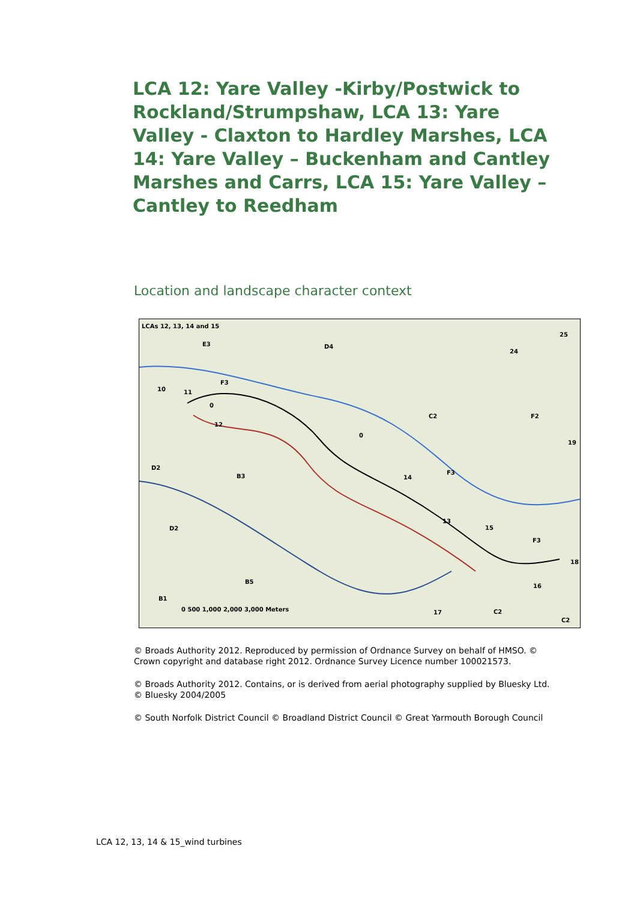LCA 12: Yare Valley -Kirby/Postwick to Rockland/Strumpshaw, LCA 13: Yare Valley - Claxton to Hardley Marshes, LCA 14: Yare Valley – Buckenham and Cantley Marshes and Carrs, LCA 15: Yare Valley – Cantley to Reedham
Location and landscape character context
LCAs 12, 13, 14 and 15
E3 D4
25
24
F3
10 11
0
12
C2
0
F2
19
D2
B3 14
F3
13
15 D2
F3
18
B5
16
B1
0 500 1,000 2,000 3,000 Meters 17 C2
C2
© Broads Authority 2012. Reproduced by permission of Ordnance Survey on behalf of HMSO. © Crown copyright and database right 2012. Ordnance Survey Licence number 100021573.
© Broads Authority 2012. Contains, or is derived from aerial photography supplied by Bluesky Ltd. © Bluesky 2004/2005
© South Norfolk District Council © Broadland District Council © Great Yarmouth Borough Council
LCA 12, 13, 14 & 15_wind turbines